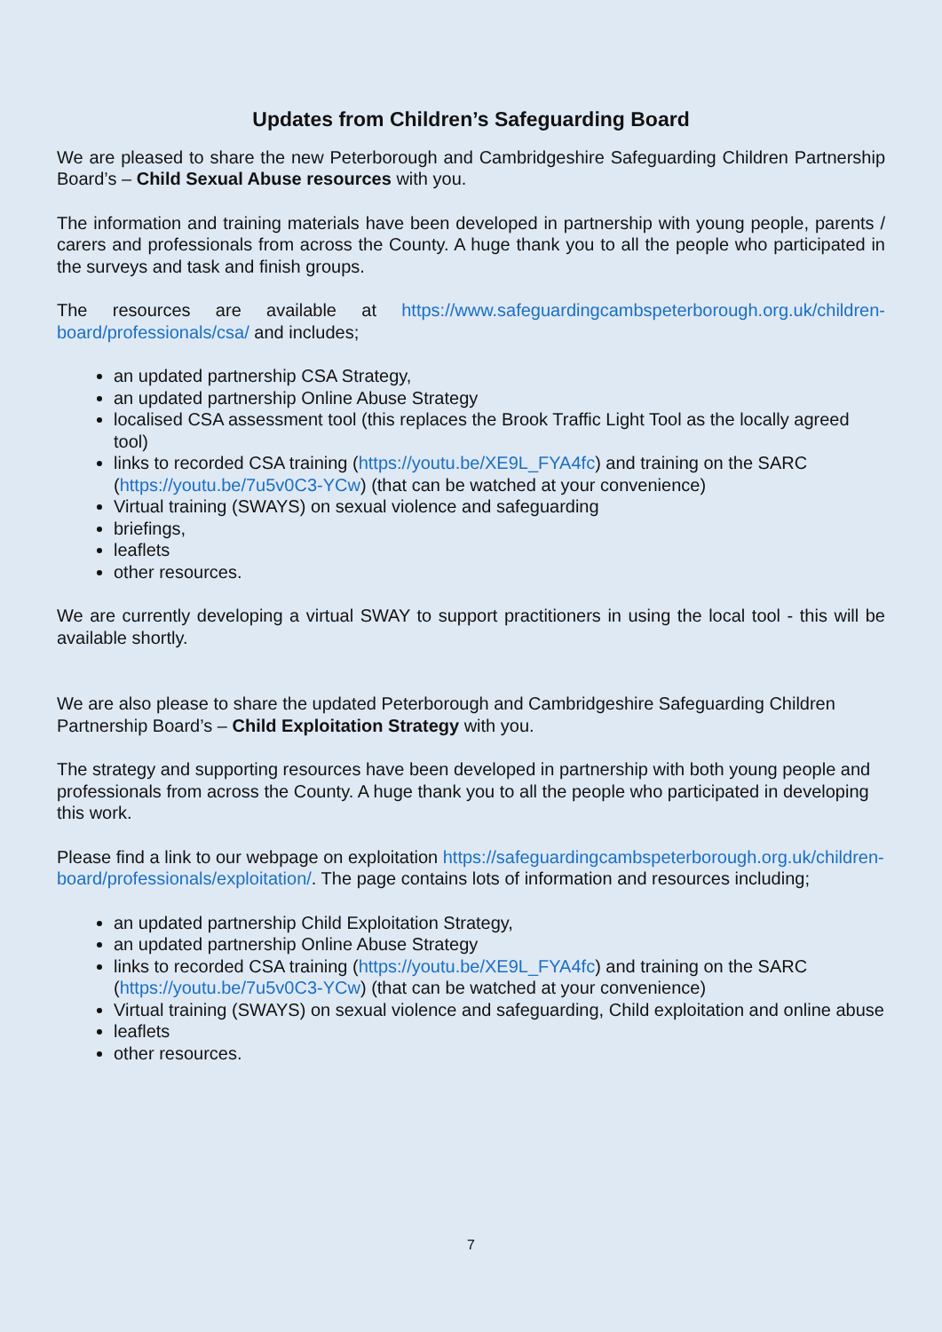Updates from Children’s Safeguarding Board
We are pleased to share the new Peterborough and Cambridgeshire Safeguarding Children Partnership Board’s – Child Sexual Abuse resources with you.
The information and training materials have been developed in partnership with young people, parents / carers and professionals from across the County. A huge thank you to all the people who participated in the surveys and task and finish groups.
The resources are available at https://www.safeguardingcambspeterborough.org.uk/children-board/professionals/csa/ and includes;
an updated partnership CSA Strategy,
an updated partnership Online Abuse Strategy
localised CSA assessment tool (this replaces the Brook Traffic Light Tool as the locally agreed tool)
links to recorded CSA training (https://youtu.be/XE9L_FYA4fc) and training on the SARC (https://youtu.be/7u5v0C3-YCw) (that can be watched at your convenience)
Virtual training (SWAYS) on sexual violence and safeguarding
briefings,
leaflets
other resources.
We are currently developing a virtual SWAY to support practitioners in using the local tool - this will be available shortly.
We are also please to share the updated Peterborough and Cambridgeshire Safeguarding Children Partnership Board’s – Child Exploitation Strategy with you.
The strategy and supporting resources have been developed in partnership with both young people and professionals from across the County. A huge thank you to all the people who participated in developing this work.
Please find a link to our webpage on exploitation https://safeguardingcambspeterborough.org.uk/children-board/professionals/exploitation/. The page contains lots of information and resources including;
an updated partnership Child Exploitation Strategy,
an updated partnership Online Abuse Strategy
links to recorded CSA training (https://youtu.be/XE9L_FYA4fc) and training on the SARC (https://youtu.be/7u5v0C3-YCw) (that can be watched at your convenience)
Virtual training (SWAYS) on sexual violence and safeguarding, Child exploitation and online abuse
leaflets
other resources.
7